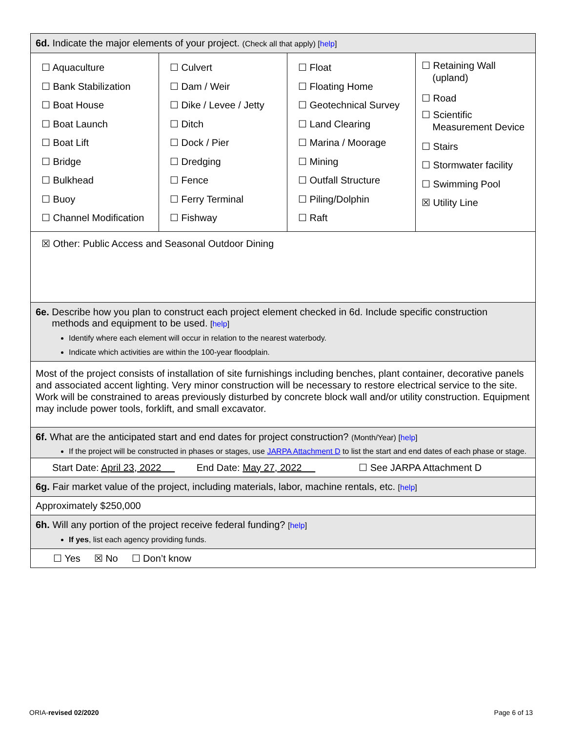| 6d. Indicate the major elements of your project. (Check all that apply) [ help ] | | | |
| ☐ Aquaculture ☐ Bank Stabilization ☐ Boat House ☐ Boat Launch ☐ Boat Lift ☐ Bridge ☐ Bulkhead ☐ Buoy ☐ Channel Modification | ☐ Culvert ☐ Dam / Weir ☐ Dike / Levee / Jetty ☐ Ditch ☐ Dock / Pier ☐ Dredging ☐ Fence ☐ Ferry Terminal ☐ Fishway | ☐ Float ☐ Floating Home ☐ Geotechnical Survey ☐ Land Clearing ☐ Marina / Moorage ☐ Mining ☐ Outfall Structure ☐ Piling/Dolphin ☐ Raft | ☐ Retaining Wall (upland) ☐ Road ☐ Scientific Measurement Device ☐ Stairs ☐ Stormwater facility ☐ Swimming Pool ☒ Utility Line |
| ☒ Other: Public Access and Seasonal Outdoor Dining | | | |
| 6e. Describe how you plan to construct each project element checked in 6d. Include specific construction methods and equipment to be used. [ help ] Identify where each element will occur in relation to the nearest waterbody. Indicate which activities are within the 100-year floodplain. | | | |
| Most of the project consists of installation of site furnishings including benches, plant container, decorative panels and associated accent lighting. Very minor construction will be necessary to restore electrical service to the site. Work will be constrained to areas previously disturbed by concrete block wall and/or utility construction. Equipment may include power tools, forklift, and small excavator. | | | |
| 6f. What are the anticipated start and end dates for project construction? (Month/Year) [ help ] If the project will be constructed in phases or stages, use JARPA Attachment D to list the start and end dates of each phase or stage. | | | |
| Start Date: April 23, 2022 End Date: May 27, 2022 ☐ See JARPA Attachment D | | | |
| 6g. Fair market value of the project, including materials, labor, machine rentals, etc. [ help ] | | | |
| Approximately $250,000 | | | |
| 6h. Will any portion of the project receive federal funding? [ help ] If yes , list each agency providing funds. | | | |
| ☐ Yes ☒ No ☐ Don’t know | | | |
ORIA-revised 02/2020 Page 6 of 13